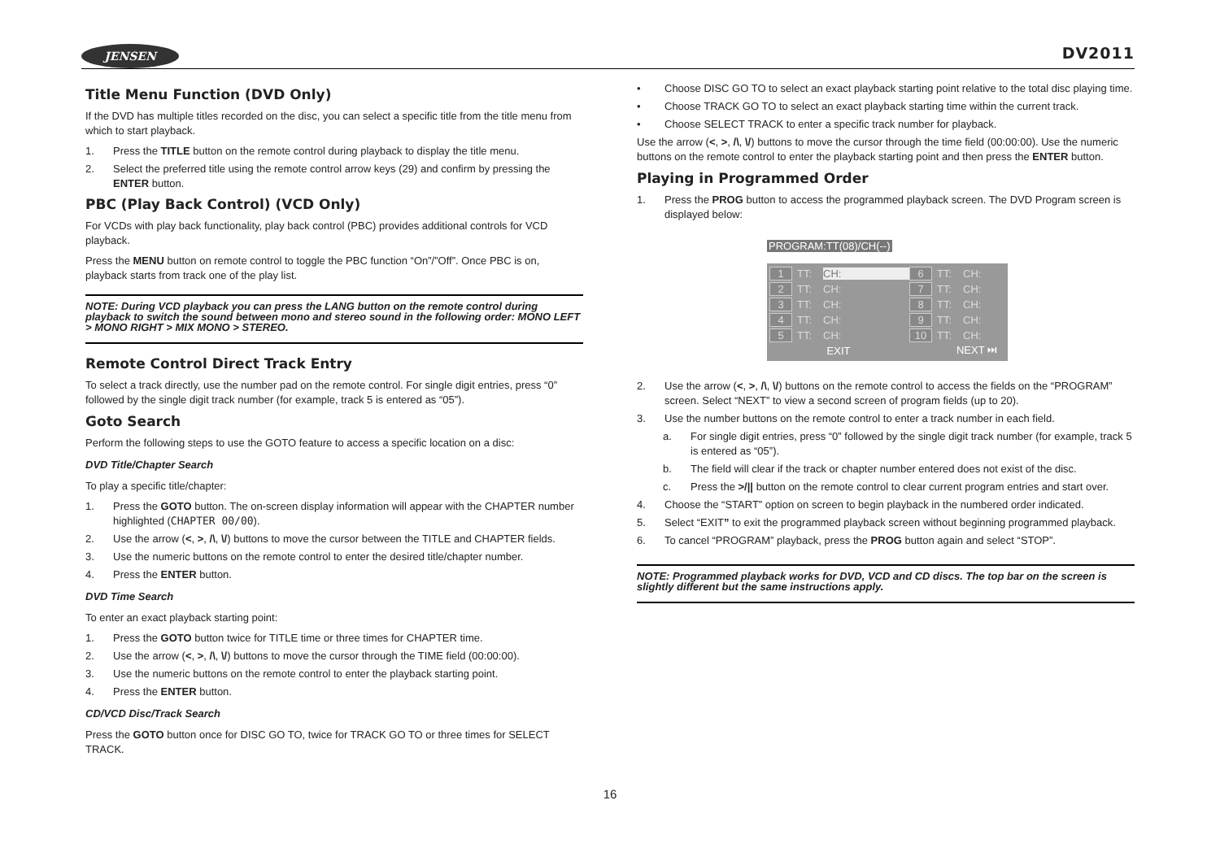JENSEN DV2011
Title Menu Function (DVD Only)
If the DVD has multiple titles recorded on the disc, you can select a specific title from the title menu from which to start playback.
1. Press the TITLE button on the remote control during playback to display the title menu.
2. Select the preferred title using the remote control arrow keys (29) and confirm by pressing the ENTER button.
PBC (Play Back Control) (VCD Only)
For VCDs with play back functionality, play back control (PBC) provides additional controls for VCD playback.
Press the MENU button on remote control to toggle the PBC function “On”/”Off”. Once PBC is on, playback starts from track one of the play list.
NOTE: During VCD playback you can press the LANG button on the remote control during playback to switch the sound between mono and stereo sound in the following order: MONO LEFT > MONO RIGHT > MIX MONO > STEREO.
Remote Control Direct Track Entry
To select a track directly, use the number pad on the remote control. For single digit entries, press “0” followed by the single digit track number (for example, track 5 is entered as “05”).
Goto Search
Perform the following steps to use the GOTO feature to access a specific location on a disc:
DVD Title/Chapter Search
To play a specific title/chapter:
1. Press the GOTO button. The on-screen display information will appear with the CHAPTER number highlighted (CHAPTER 00/00).
2. Use the arrow (<, >, /\, \/) buttons to move the cursor between the TITLE and CHAPTER fields.
3. Use the numeric buttons on the remote control to enter the desired title/chapter number.
4. Press the ENTER button.
DVD Time Search
To enter an exact playback starting point:
1. Press the GOTO button twice for TITLE time or three times for CHAPTER time.
2. Use the arrow (<, >, /\, \/) buttons to move the cursor through the TIME field (00:00:00).
3. Use the numeric buttons on the remote control to enter the playback starting point.
4. Press the ENTER button.
CD/VCD Disc/Track Search
Press the GOTO button once for DISC GO TO, twice for TRACK GO TO or three times for SELECT TRACK.
• Choose DISC GO TO to select an exact playback starting point relative to the total disc playing time.
• Choose TRACK GO TO to select an exact playback starting time within the current track.
• Choose SELECT TRACK to enter a specific track number for playback.
Use the arrow (<, >, /\, \/) buttons to move the cursor through the time field (00:00:00). Use the numeric buttons on the remote control to enter the playback starting point and then press the ENTER button.
Playing in Programmed Order
1. Press the PROG button to access the programmed playback screen. The DVD Program screen is displayed below:
PROGRAM:TT(08)/CH(--)
1 TT: CH: 6 TT: CH:
2 TT: CH: 7 TT: CH:
3 TT: CH: 8 TT: CH:
4 TT: CH: 9 TT: CH:
5 TT: CH: 10 TT: CH:
EXIT NEXT ⏭
2. Use the arrow (<, >, /\, \/) buttons on the remote control to access the fields on the “PROGRAM” screen. Select “NEXT” to view a second screen of program fields (up to 20).
3. Use the number buttons on the remote control to enter a track number in each field.
a. For single digit entries, press “0” followed by the single digit track number (for example, track 5 is entered as “05”).
b. The field will clear if the track or chapter number entered does not exist of the disc.
c. Press the >/|| button on the remote control to clear current program entries and start over.
4. Choose the “START” option on screen to begin playback in the numbered order indicated.
5. Select “EXIT” to exit the programmed playback screen without beginning programmed playback.
6. To cancel “PROGRAM” playback, press the PROG button again and select “STOP”.
NOTE: Programmed playback works for DVD, VCD and CD discs. The top bar on the screen is slightly different but the same instructions apply.
16